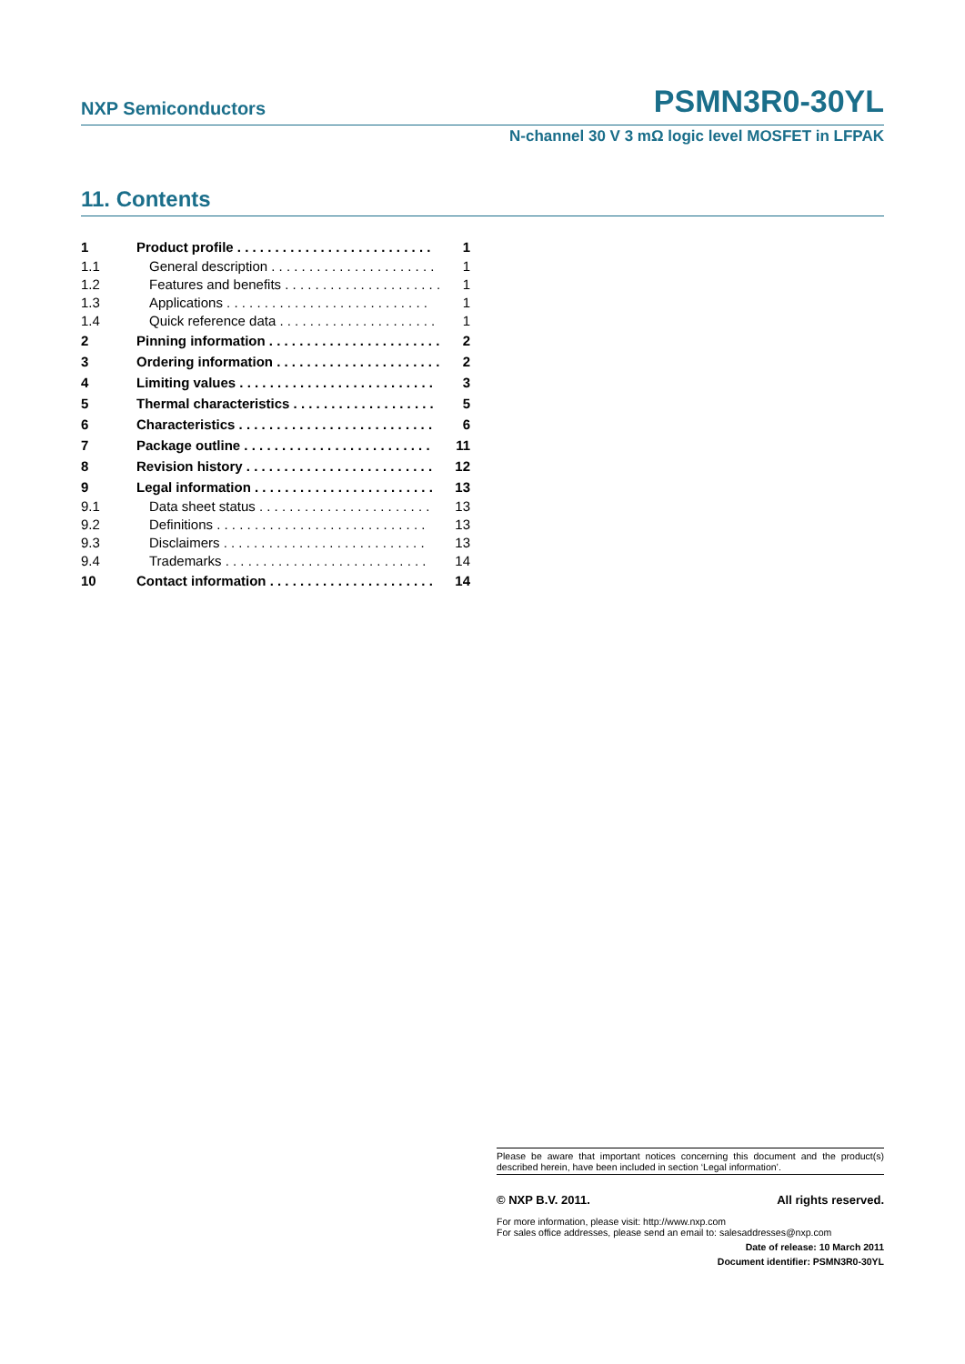NXP Semiconductors PSMN3R0-30YL
N-channel 30 V 3 mΩ logic level MOSFET in LFPAK
11. Contents
1 Product profile . . . . . . . . . . . . . . . . . . . . . . . . . . 1
1.1 General description . . . . . . . . . . . . . . . . . . . . . . 1
1.2 Features and benefits . . . . . . . . . . . . . . . . . . . . . 1
1.3 Applications . . . . . . . . . . . . . . . . . . . . . . . . . . . 1
1.4 Quick reference data . . . . . . . . . . . . . . . . . . . . . 1
2 Pinning information . . . . . . . . . . . . . . . . . . . . . . . 2
3 Ordering information . . . . . . . . . . . . . . . . . . . . . . 2
4 Limiting values . . . . . . . . . . . . . . . . . . . . . . . . . . 3
5 Thermal characteristics . . . . . . . . . . . . . . . . . . . 5
6 Characteristics . . . . . . . . . . . . . . . . . . . . . . . . . . 6
7 Package outline . . . . . . . . . . . . . . . . . . . . . . . . . 11
8 Revision history . . . . . . . . . . . . . . . . . . . . . . . . . 12
9 Legal information . . . . . . . . . . . . . . . . . . . . . . . . 13
9.1 Data sheet status . . . . . . . . . . . . . . . . . . . . . . . 13
9.2 Definitions . . . . . . . . . . . . . . . . . . . . . . . . . . . . 13
9.3 Disclaimers . . . . . . . . . . . . . . . . . . . . . . . . . . . 13
9.4 Trademarks . . . . . . . . . . . . . . . . . . . . . . . . . . . 14
10 Contact information . . . . . . . . . . . . . . . . . . . . . . 14
Please be aware that important notices concerning this document and the product(s) described herein, have been included in section ‘Legal information’.
© NXP B.V. 2011. All rights reserved.
For more information, please visit: http://www.nxp.com
For sales office addresses, please send an email to: salesaddresses@nxp.com
Date of release: 10 March 2011
Document identifier: PSMN3R0-30YL